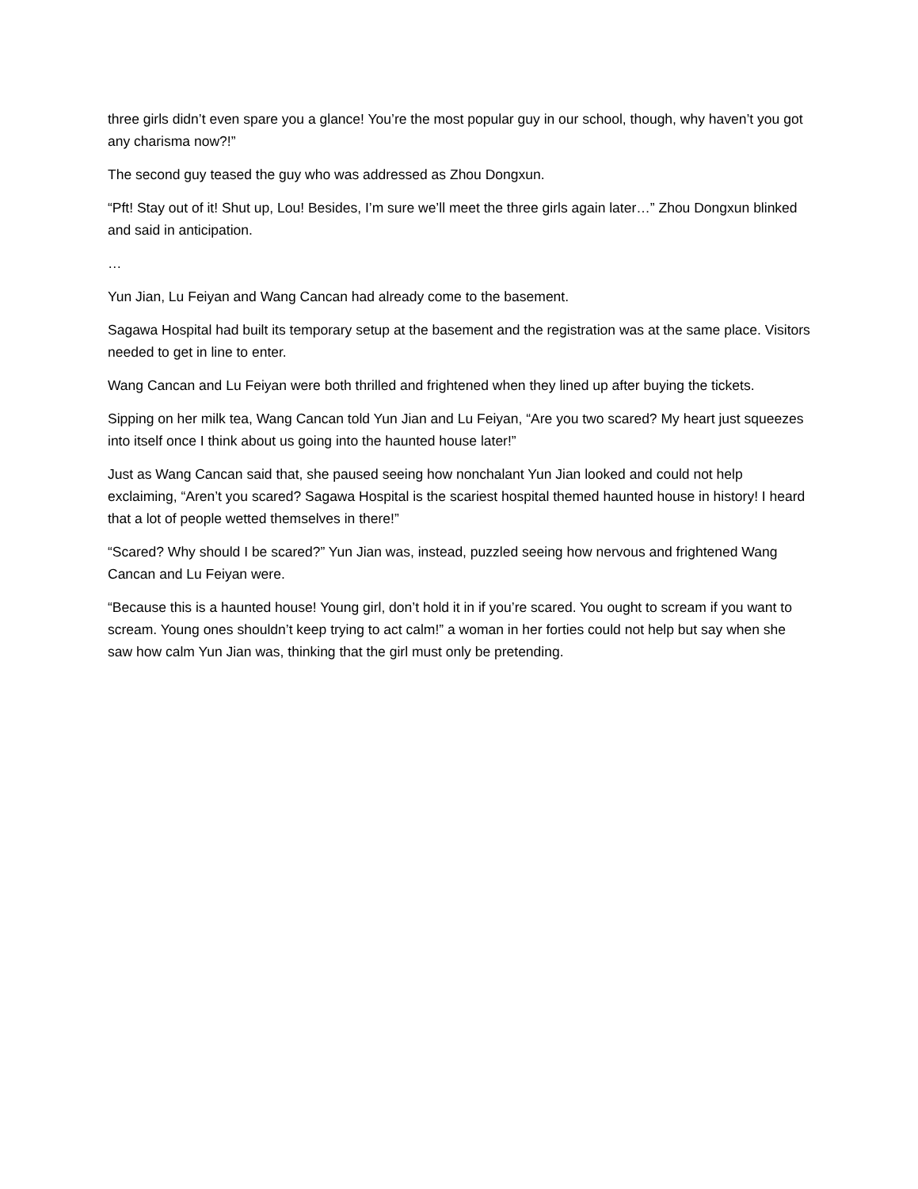three girls didn’t even spare you a glance! You’re the most popular guy in our school, though, why haven’t you got any charisma now?!”
The second guy teased the guy who was addressed as Zhou Dongxun.
“Pft! Stay out of it! Shut up, Lou! Besides, I’m sure we’ll meet the three girls again later…” Zhou Dongxun blinked and said in anticipation.
…
Yun Jian, Lu Feiyan and Wang Cancan had already come to the basement.
Sagawa Hospital had built its temporary setup at the basement and the registration was at the same place. Visitors needed to get in line to enter.
Wang Cancan and Lu Feiyan were both thrilled and frightened when they lined up after buying the tickets.
Sipping on her milk tea, Wang Cancan told Yun Jian and Lu Feiyan, “Are you two scared? My heart just squeezes into itself once I think about us going into the haunted house later!”
Just as Wang Cancan said that, she paused seeing how nonchalant Yun Jian looked and could not help exclaiming, “Aren’t you scared? Sagawa Hospital is the scariest hospital themed haunted house in history! I heard that a lot of people wetted themselves in there!”
“Scared? Why should I be scared?” Yun Jian was, instead, puzzled seeing how nervous and frightened Wang Cancan and Lu Feiyan were.
“Because this is a haunted house! Young girl, don’t hold it in if you’re scared. You ought to scream if you want to scream. Young ones shouldn’t keep trying to act calm!” a woman in her forties could not help but say when she saw how calm Yun Jian was, thinking that the girl must only be pretending.